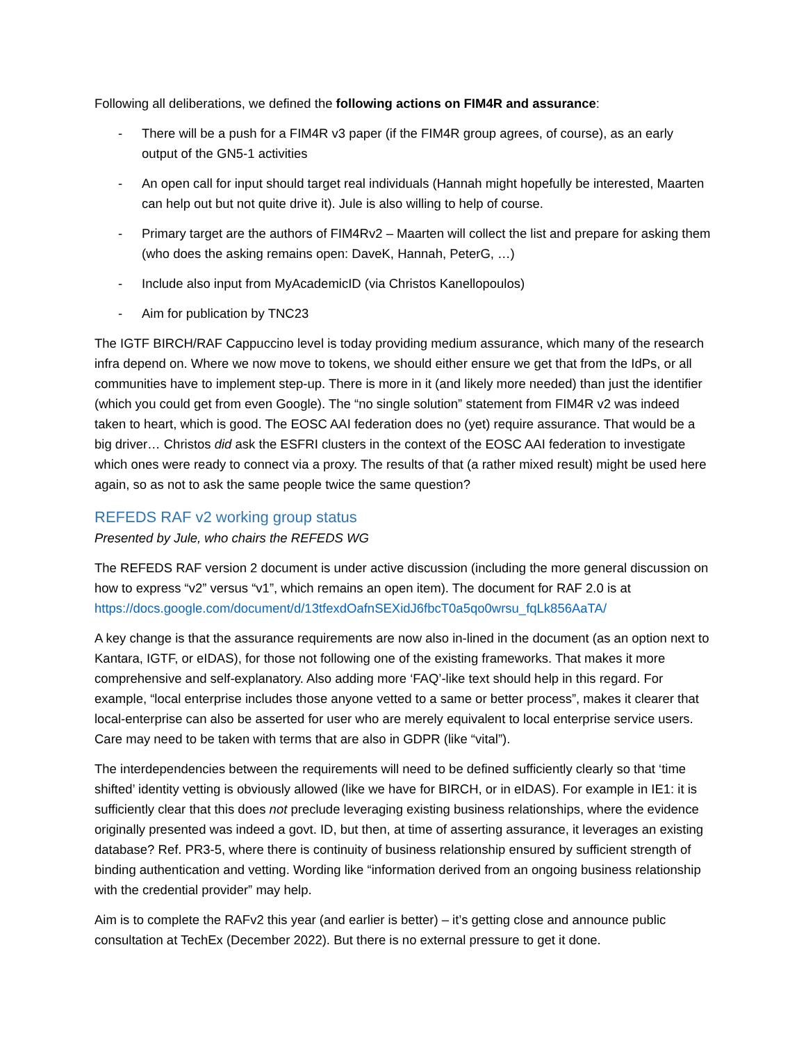Following all deliberations, we defined the following actions on FIM4R and assurance:
- There will be a push for a FIM4R v3 paper (if the FIM4R group agrees, of course), as an early output of the GN5-1 activities
- An open call for input should target real individuals (Hannah might hopefully be interested, Maarten can help out but not quite drive it). Jule is also willing to help of course.
- Primary target are the authors of FIM4Rv2 – Maarten will collect the list and prepare for asking them (who does the asking remains open: DaveK, Hannah, PeterG, …)
- Include also input from MyAcademicID (via Christos Kanellopoulos)
- Aim for publication by TNC23
The IGTF BIRCH/RAF Cappuccino level is today providing medium assurance, which many of the research infra depend on. Where we now move to tokens, we should either ensure we get that from the IdPs, or all communities have to implement step-up. There is more in it (and likely more needed) than just the identifier (which you could get from even Google). The “no single solution” statement from FIM4R v2 was indeed taken to heart, which is good. The EOSC AAI federation does no (yet) require assurance. That would be a big driver… Christos did ask the ESFRI clusters in the context of the EOSC AAI federation to investigate which ones were ready to connect via a proxy. The results of that (a rather mixed result) might be used here again, so as not to ask the same people twice the same question?
REFEDS RAF v2 working group status
Presented by Jule, who chairs the REFEDS WG
The REFEDS RAF version 2 document is under active discussion (including the more general discussion on how to express “v2” versus “v1”, which remains an open item). The document for RAF 2.0 is at https://docs.google.com/document/d/13tfexdOafnSEXidJ6fbcT0a5qo0wrsu_fqLk856AaTA/
A key change is that the assurance requirements are now also in-lined in the document (as an option next to Kantara, IGTF, or eIDAS), for those not following one of the existing frameworks. That makes it more comprehensive and self-explanatory. Also adding more ‘FAQ’-like text should help in this regard. For example, “local enterprise includes those anyone vetted to a same or better process”, makes it clearer that local-enterprise can also be asserted for user who are merely equivalent to local enterprise service users. Care may need to be taken with terms that are also in GDPR (like “vital”).
The interdependencies between the requirements will need to be defined sufficiently clearly so that ‘time shifted’ identity vetting is obviously allowed (like we have for BIRCH, or in eIDAS). For example in IE1: it is sufficiently clear that this does not preclude leveraging existing business relationships, where the evidence originally presented was indeed a govt. ID, but then, at time of asserting assurance, it leverages an existing database? Ref. PR3-5, where there is continuity of business relationship ensured by sufficient strength of binding authentication and vetting. Wording like “information derived from an ongoing business relationship with the credential provider” may help.
Aim is to complete the RAFv2 this year (and earlier is better) – it’s getting close and announce public consultation at TechEx (December 2022). But there is no external pressure to get it done.